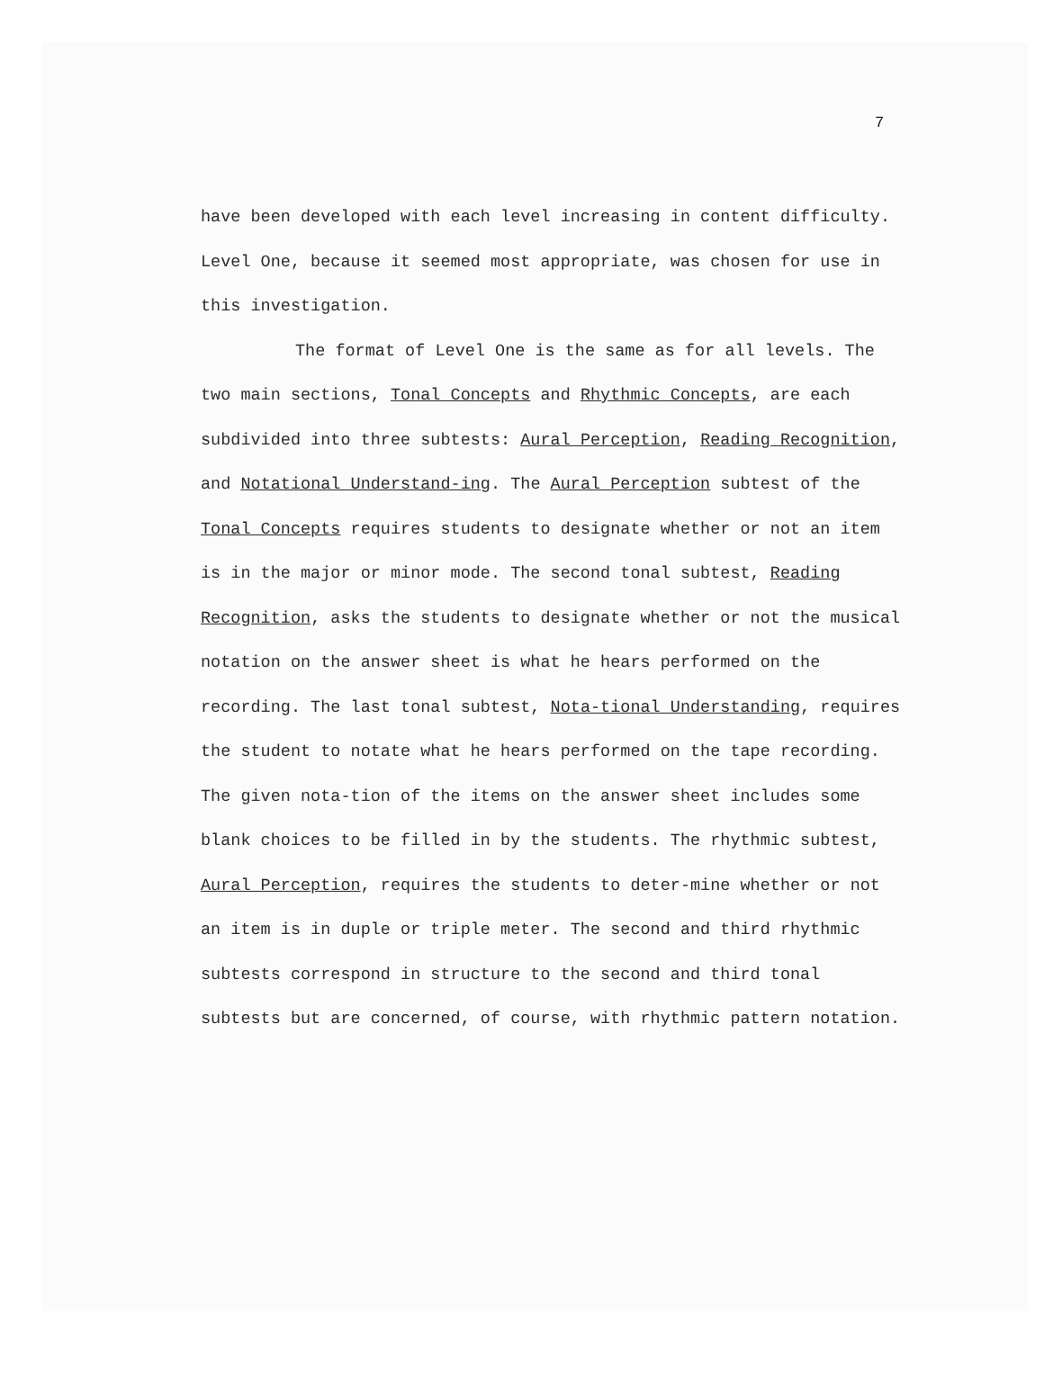7
have been developed with each level increasing in content difficulty. Level One, because it seemed most appropriate, was chosen for use in this investigation.
The format of Level One is the same as for all levels. The two main sections, Tonal Concepts and Rhythmic Concepts, are each subdivided into three subtests: Aural Perception, Reading Recognition, and Notational Understand-ing. The Aural Perception subtest of the Tonal Concepts requires students to designate whether or not an item is in the major or minor mode. The second tonal subtest, Reading Recognition, asks the students to designate whether or not the musical notation on the answer sheet is what he hears performed on the recording. The last tonal subtest, Nota-tional Understanding, requires the student to notate what he hears performed on the tape recording. The given nota-tion of the items on the answer sheet includes some blank choices to be filled in by the students. The rhythmic subtest, Aural Perception, requires the students to deter-mine whether or not an item is in duple or triple meter. The second and third rhythmic subtests correspond in structure to the second and third tonal subtests but are concerned, of course, with rhythmic pattern notation.